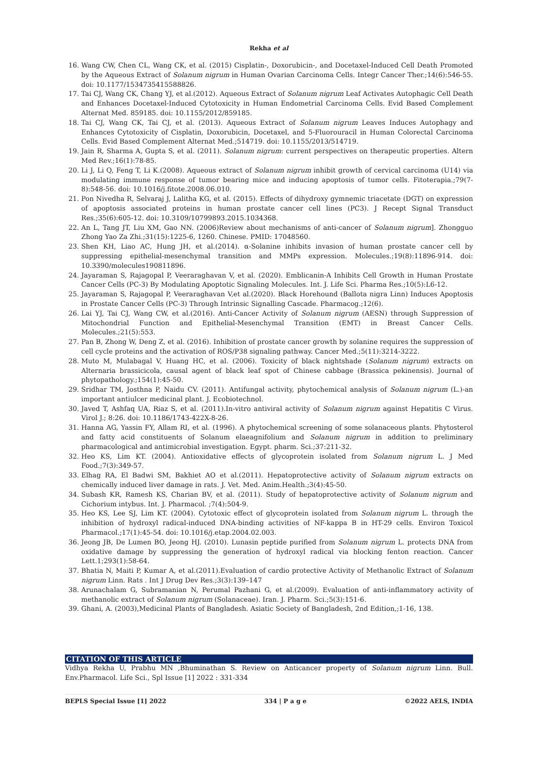Rekha et al
16. Wang CW, Chen CL, Wang CK, et al. (2015) Cisplatin-, Doxorubicin-, and Docetaxel-Induced Cell Death Promoted by the Aqueous Extract of Solanum nigrum in Human Ovarian Carcinoma Cells. Integr Cancer Ther.;14(6):546-55. doi: 10.1177/1534735415588826.
17. Tai CJ, Wang CK, Chang YJ, et al.(2012). Aqueous Extract of Solanum nigrum Leaf Activates Autophagic Cell Death and Enhances Docetaxel-Induced Cytotoxicity in Human Endometrial Carcinoma Cells. Evid Based Complement Alternat Med. 859185. doi: 10.1155/2012/859185.
18. Tai CJ, Wang CK, Tai CJ, et al. (2013). Aqueous Extract of Solanum nigrum Leaves Induces Autophagy and Enhances Cytotoxicity of Cisplatin, Doxorubicin, Docetaxel, and 5-Fluorouracil in Human Colorectal Carcinoma Cells. Evid Based Complement Alternat Med.;514719. doi: 10.1155/2013/514719.
19. Jain R, Sharma A, Gupta S, et al. (2011). Solanum nigrum: current perspectives on therapeutic properties. Altern Med Rev.;16(1):78-85.
20. Li J, Li Q, Feng T, Li K.(2008). Aqueous extract of Solanum nigrum inhibit growth of cervical carcinoma (U14) via modulating immune response of tumor bearing mice and inducing apoptosis of tumor cells. Fitoterapia.;79(7-8):548-56. doi: 10.1016/j.fitote.2008.06.010.
21. Pon Nivedha R, Selvaraj J, Lalitha KG, et al. (2015). Effects of dihydroxy gymnemic triacetate (DGT) on expression of apoptosis associated proteins in human prostate cancer cell lines (PC3). J Recept Signal Transduct Res.;35(6):605-12. doi: 10.3109/10799893.2015.1034368.
22. An L, Tang JT, Liu XM, Gao NN. (2006)Review about mechanisms of anti-cancer of Solanum nigrum]. Zhongguo Zhong Yao Za Zhi.;31(15):1225-6, 1260. Chinese. PMID: 17048560.
23. Shen KH, Liao AC, Hung JH, et al.(2014). α-Solanine inhibits invasion of human prostate cancer cell by suppressing epithelial-mesenchymal transition and MMPs expression. Molecules.;19(8):11896-914. doi: 10.3390/molecules190811896.
24. Jayaraman S, Rajagopal P, Veeraraghavan V, et al. (2020). Emblicanin-A Inhibits Cell Growth in Human Prostate Cancer Cells (PC-3) By Modulating Apoptotic Signaling Molecules. Int. J. Life Sci. Pharma Res.;10(5):L6-12.
25. Jayaraman S, Rajagopal P, Veeraraghavan V,et al.(2020). Black Horehound (Ballota nigra Linn) Induces Apoptosis in Prostate Cancer Cells (PC-3) Through Intrinsic Signalling Cascade. Pharmacog.;12(6).
26. Lai YJ, Tai CJ, Wang CW, et al.(2016). Anti-Cancer Activity of Solanum nigrum (AESN) through Suppression of Mitochondrial Function and Epithelial-Mesenchymal Transition (EMT) in Breast Cancer Cells. Molecules.;21(5):553.
27. Pan B, Zhong W, Deng Z, et al. (2016). Inhibition of prostate cancer growth by solanine requires the suppression of cell cycle proteins and the activation of ROS/P38 signaling pathway. Cancer Med.;5(11):3214-3222.
28. Muto M, Mulabagal V, Huang HC, et al. (2006). Toxicity of black nightshade (Solanum nigrum) extracts on Alternaria brassicicola, causal agent of black leaf spot of Chinese cabbage (Brassica pekinensis). Journal of phytopathology.;154(1):45-50.
29. Sridhar TM, Josthna P, Naidu CV. (2011). Antifungal activity, phytochemical analysis of Solanum nigrum (L.)-an important antiulcer medicinal plant. J. Ecobiotechnol.
30. Javed T, Ashfaq UA, Riaz S, et al. (2011).In-vitro antiviral activity of Solanum nigrum against Hepatitis C Virus. Virol J.; 8:26. doi: 10.1186/1743-422X-8-26.
31. Hanna AG, Yassin FY, Allam RI, et al. (1996). A phytochemical screening of some solanaceous plants. Phytosterol and fatty acid constituents of Solanum elaeagnifolium and Solanum nigrum in addition to preliminary pharmacological and antimicrobial investigation. Egypt. pharm. Sci.;37:211-32.
32. Heo KS, Lim KT. (2004). Antioxidative effects of glycoprotein isolated from Solanum nigrum L. J Med Food.;7(3):349-57.
33. Elhag RA, El Badwi SM, Bakhiet AO et al.(2011). Hepatoprotective activity of Solanum nigrum extracts on chemically induced liver damage in rats. J. Vet. Med. Anim.Health.;3(4):45-50.
34. Subash KR, Ramesh KS, Charian BV, et al. (2011). Study of hepatoprotective activity of Solanum nigrum and Cichorium intybus. Int. J. Pharmacol. ;7(4):504-9.
35. Heo KS, Lee SJ, Lim KT. (2004). Cytotoxic effect of glycoprotein isolated from Solanum nigrum L. through the inhibition of hydroxyl radical-induced DNA-binding activities of NF-kappa B in HT-29 cells. Environ Toxicol Pharmacol.;17(1):45-54. doi: 10.1016/j.etap.2004.02.003.
36. Jeong JB, De Lumen BO, Jeong HJ. (2010). Lunasin peptide purified from Solanum nigrum L. protects DNA from oxidative damage by suppressing the generation of hydroxyl radical via blocking fenton reaction. Cancer Lett.1;293(1):58-64.
37. Bhatia N, Maiti P, Kumar A, et al.(2011).Evaluation of cardio protective Activity of Methanolic Extract of Solanum nigrum Linn. Rats . Int J Drug Dev Res.;3(3):139–147
38. Arunachalam G, Subramanian N, Perumal Pazhani G, et al.(2009). Evaluation of anti-inflammatory activity of methanolic extract of Solanum nigrum (Solanaceae). Iran. J. Pharm. Sci.;5(3):151-6.
39. Ghani, A. (2003),Medicinal Plants of Bangladesh. Asiatic Society of Bangladesh, 2nd Edition,;1-16, 138.
CITATION OF THIS ARTICLE
Vidhya Rekha U, Prabhu MN ,Bhuminathan S. Review on Anticancer property of Solanum nigrum Linn. Bull. Env.Pharmacol. Life Sci., Spl Issue [1] 2022 : 331-334
BEPLS Special Issue [1] 2022 334 | P a g e ©2022 AELS, INDIA